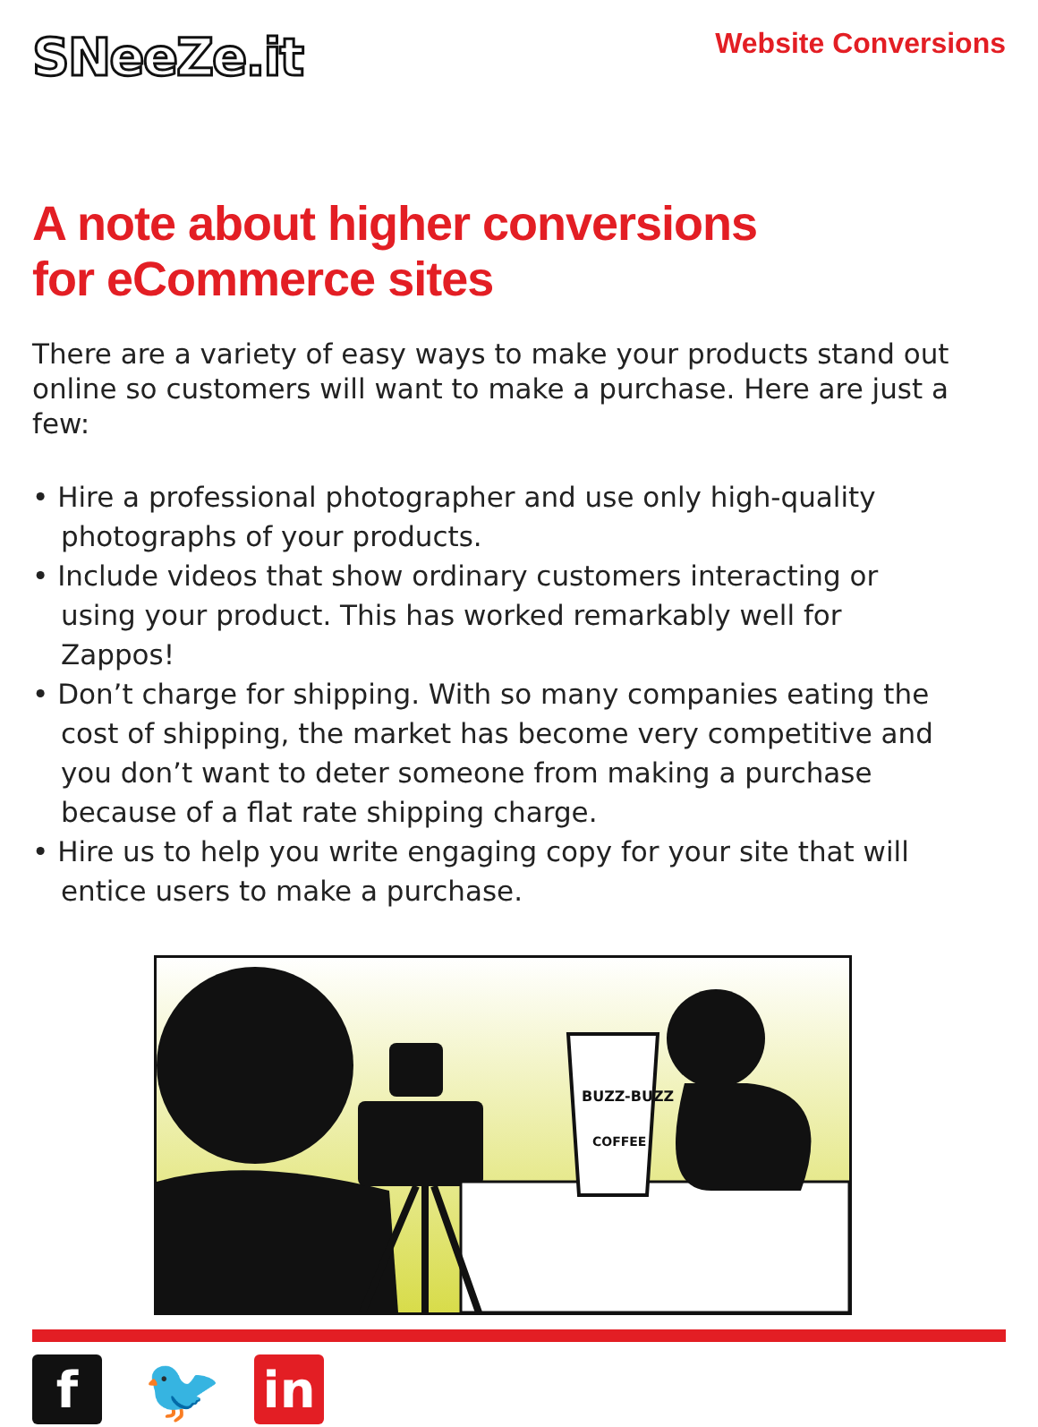SNeeZe.it
Website Conversions
A note about higher conversions
for eCommerce sites
There are a variety of easy ways to make your products stand out online so customers will want to make a purchase. Here are just a few:
• Hire a professional photographer and use only high-quality photographs of your products.
• Include videos that show ordinary customers interacting or using your product. This has worked remarkably well for Zappos!
• Don’t charge for shipping. With so many companies eating the cost of shipping, the market has become very competitive and you don’t want to deter someone from making a purchase because of a flat rate shipping charge.
• Hire us to help you write engaging copy for your site that will entice users to make a purchase.
BUZZ-BUZZ
COFFEE
f
🐦
in